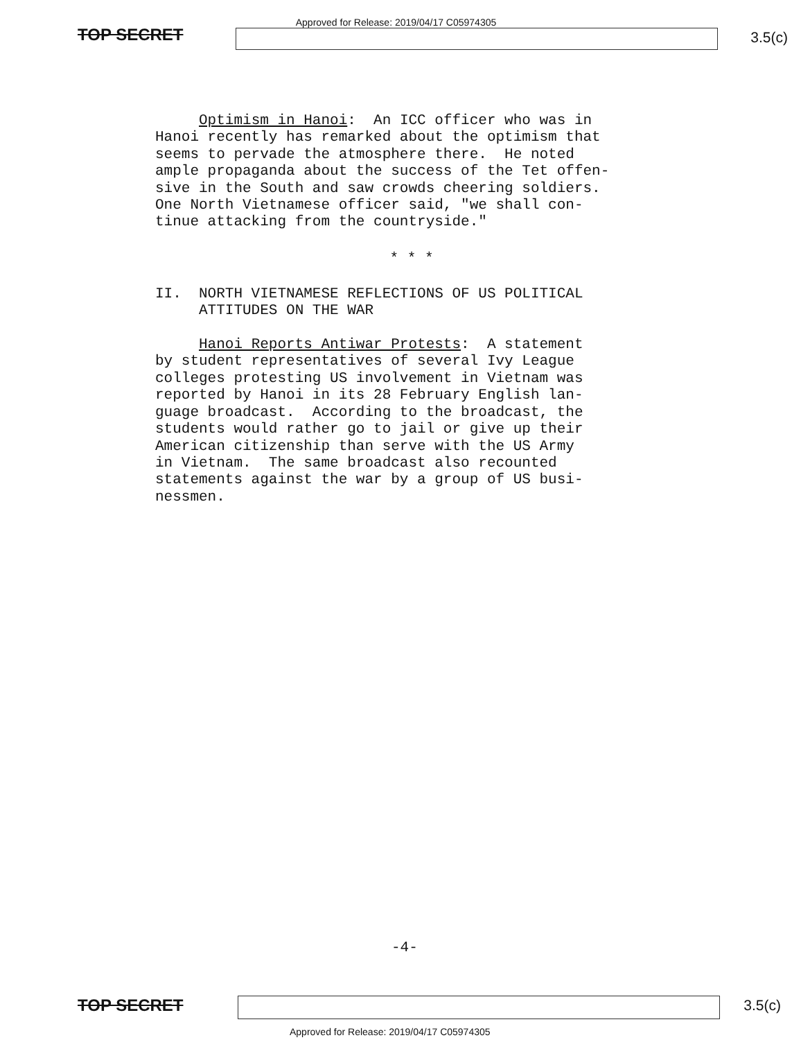Approved for Release: 2019/04/17 C05974305
TOP SECRET 3.5(c)
Optimism in Hanoi: An ICC officer who was in Hanoi recently has remarked about the optimism that seems to pervade the atmosphere there. He noted ample propaganda about the success of the Tet offen- sive in the South and saw crowds cheering soldiers. One North Vietnamese officer said, "we shall con- tinue attacking from the countryside."
* * *
II. NORTH VIETNAMESE REFLECTIONS OF US POLITICAL ATTITUDES ON THE WAR Hanoi Reports Antiwar Protests: A statement by student representatives of several Ivy League colleges protesting US involvement in Vietnam was reported by Hanoi in its 28 February English lan- guage broadcast. According to the broadcast, the students would rather go to jail or give up their American citizenship than serve with the US Army in Vietnam. The same broadcast also recounted statements against the war by a group of US busi- nessmen.
-4-
TOP SECRET 3.5(c)
Approved for Release: 2019/04/17 C05974305